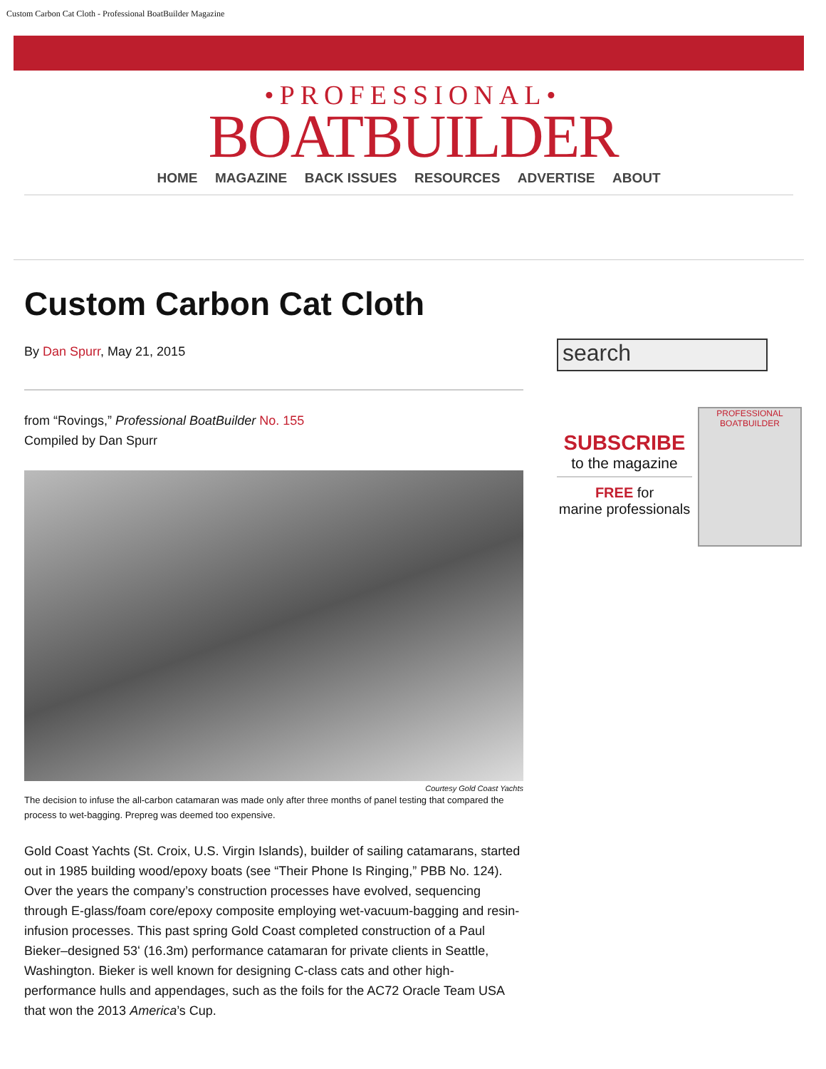Custom Carbon Cat Cloth - Professional BoatBuilder Magazine
•PROFESSIONAL•
BOATBUILDER
HOME MAGAZINE BACK ISSUES RESOURCES ADVERTISE ABOUT
Custom Carbon Cat Cloth
By Dan Spurr, May 21, 2015
from “Rovings,” Professional BoatBuilder No. 155
Compiled by Dan Spurr
Courtesy Gold Coast Yachts
The decision to infuse the all-carbon catamaran was made only after three months of panel testing that compared the process to wet-bagging. Prepreg was deemed too expensive.
Gold Coast Yachts (St. Croix, U.S. Virgin Islands), builder of sailing catamarans, started out in 1985 building wood/epoxy boats (see “Their Phone Is Ringing,” PBB No. 124). Over the years the company’s construction processes have evolved, sequencing through E-glass/foam core/epoxy composite employing wet-vacuum-bagging and resin-infusion processes. This past spring Gold Coast completed construction of a Paul Bieker–designed 53ʻ (16.3m) performance catamaran for private clients in Seattle, Washington. Bieker is well known for designing C-class cats and other high-performance hulls and appendages, such as the foils for the AC72 Oracle Team USA that won the 2013 America’s Cup.
search
SUBSCRIBE
to the magazine
FREE for
marine professionals
PROFESSIONAL BOATBUILDER